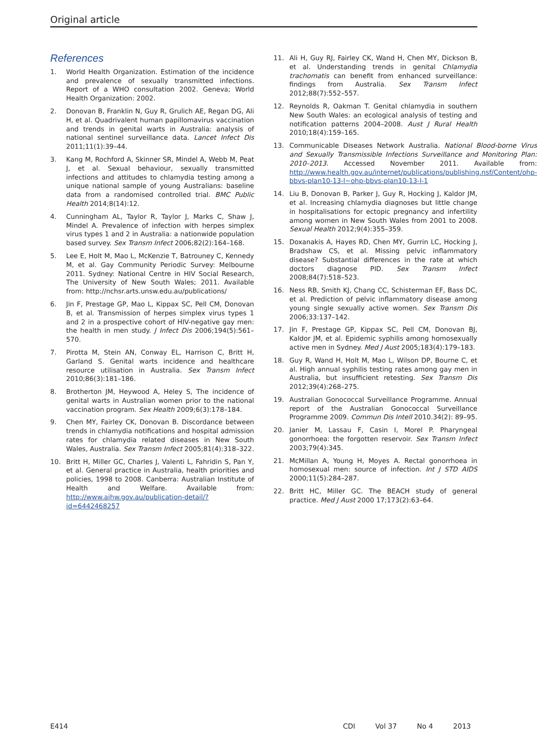Original article
References
1. World Health Organization. Estimation of the incidence and prevalence of sexually transmitted infections. Report of a WHO consultation 2002. Geneva; World Health Organization: 2002.
2. Donovan B, Franklin N, Guy R, Grulich AE, Regan DG, Ali H, et al. Quadrivalent human papillomavirus vaccination and trends in genital warts in Australia: analysis of national sentinel surveillance data. Lancet Infect Dis 2011;11(1):39–44.
3. Kang M, Rochford A, Skinner SR, Mindel A, Webb M, Peat J, et al. Sexual behaviour, sexually transmitted infections and attitudes to chlamydia testing among a unique national sample of young Australians: baseline data from a randomised controlled trial. BMC Public Health 2014;8(14):12.
4. Cunningham AL, Taylor R, Taylor J, Marks C, Shaw J, Mindel A. Prevalence of infection with herpes simplex virus types 1 and 2 in Australia: a nationwide population based survey. Sex Transm Infect 2006;82(2):164–168.
5. Lee E, Holt M, Mao L, McKenzie T, Batrouney C, Kennedy M, et al. Gay Community Periodic Survey: Melbourne 2011. Sydney: National Centre in HIV Social Research, The University of New South Wales; 2011. Available from: http://nchsr.arts.unsw.edu.au/publications/
6. Jin F, Prestage GP, Mao L, Kippax SC, Pell CM, Donovan B, et al. Transmission of herpes simplex virus types 1 and 2 in a prospective cohort of HIV-negative gay men: the health in men study. J Infect Dis 2006;194(5):561–570.
7. Pirotta M, Stein AN, Conway EL, Harrison C, Britt H, Garland S. Genital warts incidence and healthcare resource utilisation in Australia. Sex Transm Infect 2010;86(3):181–186.
8. Brotherton JM, Heywood A, Heley S, The incidence of genital warts in Australian women prior to the national vaccination program. Sex Health 2009;6(3):178–184.
9. Chen MY, Fairley CK, Donovan B. Discordance between trends in chlamydia notifications and hospital admission rates for chlamydia related diseases in New South Wales, Australia. Sex Transm Infect 2005;81(4):318–322.
10. Britt H, Miller GC, Charles J, Valenti L, Fahridin S, Pan Y, et al. General practice in Australia, health priorities and policies, 1998 to 2008. Canberra: Australian Institute of Health and Welfare. Available from: http://www.aihw.gov.au/publication-detail/?id=6442468257
11. Ali H, Guy RJ, Fairley CK, Wand H, Chen MY, Dickson B, et al. Understanding trends in genital Chlamydia trachomatis can benefit from enhanced surveillance: findings from Australia. Sex Transm Infect 2012;88(7):552–557.
12. Reynolds R, Oakman T. Genital chlamydia in southern New South Wales: an ecological analysis of testing and notification patterns 2004–2008. Aust J Rural Health 2010;18(4):159–165.
13. Communicable Diseases Network Australia. National Blood-borne Virus and Sexually Transmissible Infections Surveillance and Monitoring Plan: 2010–2013. Accessed November 2011. Available from: http://www.health.gov.au/internet/publications/publishing.nsf/Content/ohp-bbvs-plan10-13-l~ohp-bbvs-plan10-13-l-1
14. Liu B, Donovan B, Parker J, Guy R, Hocking J, Kaldor JM, et al. Increasing chlamydia diagnoses but little change in hospitalisations for ectopic pregnancy and infertility among women in New South Wales from 2001 to 2008. Sexual Health 2012;9(4):355–359.
15. Doxanakis A, Hayes RD, Chen MY, Gurrin LC, Hocking J, Bradshaw CS, et al. Missing pelvic inflammatory disease? Substantial differences in the rate at which doctors diagnose PID. Sex Transm Infect 2008;84(7):518–523.
16. Ness RB, Smith KJ, Chang CC, Schisterman EF, Bass DC, et al. Prediction of pelvic inflammatory disease among young single sexually active women. Sex Transm Dis 2006;33:137–142.
17. Jin F, Prestage GP, Kippax SC, Pell CM, Donovan BJ, Kaldor JM, et al. Epidemic syphilis among homosexually active men in Sydney. Med J Aust 2005;183(4):179–183.
18. Guy R, Wand H, Holt M, Mao L, Wilson DP, Bourne C, et al. High annual syphilis testing rates among gay men in Australia, but insufficient retesting. Sex Transm Dis 2012;39(4):268–275.
19. Australian Gonococcal Surveillance Programme. Annual report of the Australian Gonococcal Surveillance Programme 2009. Commun Dis Intell 2010.34(2): 89–95.
20. Janier M, Lassau F, Casin I, Morel P. Pharyngeal gonorrhoea: the forgotten reservoir. Sex Transm Infect 2003;79(4):345.
21. McMillan A, Young H, Moyes A. Rectal gonorrhoea in homosexual men: source of infection. Int J STD AIDS 2000;11(5):284–287.
22. Britt HC, Miller GC. The BEACH study of general practice. Med J Aust 2000 17;173(2):63–64.
E414 CDI Vol 37 No 4 2013